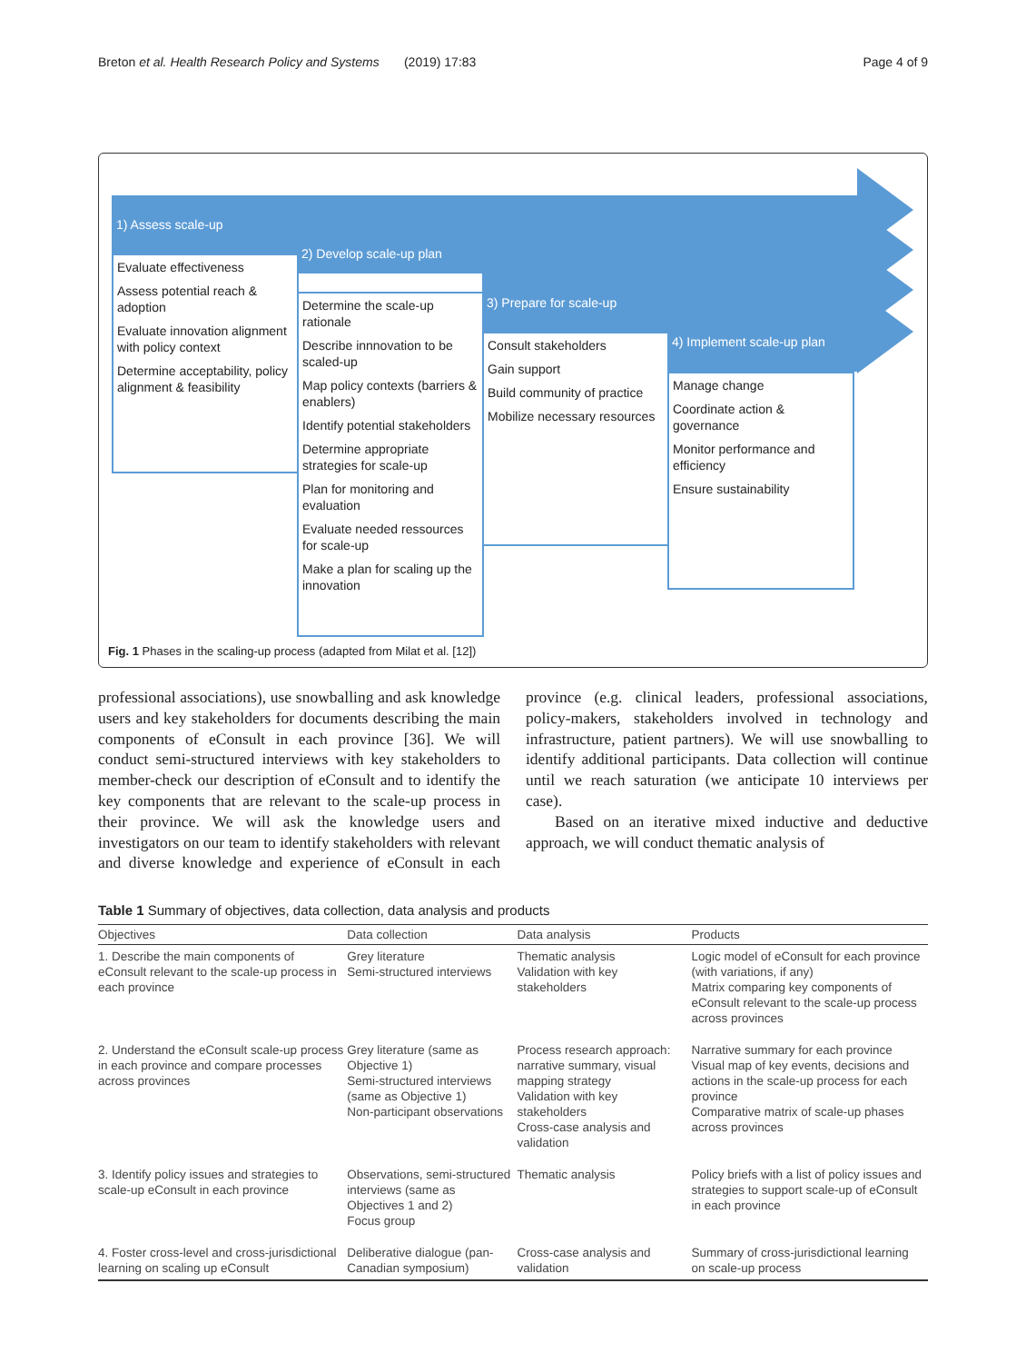Breton et al. Health Research Policy and Systems (2019) 17:83 Page 4 of 9
1) Assess scale-up
Evaluate effectiveness
Assess potential reach & adoption
Evaluate innovation alignment with policy context
Determine acceptability, policy alignment & feasibility
2) Develop scale-up plan
Determine the scale-up rationale
Describe innnovation to be scaled-up
Map policy contexts (barriers & enablers)
Identify potential stakeholders
Determine appropriate strategies for scale-up
Plan for monitoring and evaluation
Evaluate needed ressources for scale-up
Make a plan for scaling up the innovation
3) Prepare for scale-up
Consult stakeholders
Gain support
Build community of practice
Mobilize necessary resources
4) Implement scale-up plan
Manage change
Coordinate action & governance
Monitor performance and efficiency
Ensure sustainability
Fig. 1 Phases in the scaling-up process (adapted from Milat et al. [12])
professional associations), use snowballing and ask knowledge users and key stakeholders for documents describing the main components of eConsult in each province [36]. We will conduct semi-structured interviews with key stakeholders to member-check our description of eConsult and to identify the key components that are relevant to the scale-up process in their province. We will ask the knowledge users and investigators on our team to identify stakeholders with relevant and diverse knowledge and experience of eConsult in each province (e.g. clinical leaders, professional associations, policy-makers, stakeholders involved in technology and infrastructure, patient partners). We will use snowballing to identify additional participants. Data collection will continue until we reach saturation (we anticipate 10 interviews per case).
Based on an iterative mixed inductive and deductive approach, we will conduct thematic analysis of
Table 1 Summary of objectives, data collection, data analysis and products
| Objectives | Data collection | Data analysis | Products |
| --- | --- | --- | --- |
| 1. Describe the main components of eConsult relevant to the scale-up process in each province | Grey literature Semi-structured interviews | Thematic analysis Validation with key stakeholders | Logic model of eConsult for each province (with variations, if any) Matrix comparing key components of eConsult relevant to the scale-up process across provinces |
| 2. Understand the eConsult scale-up process in each province and compare processes across provinces | Grey literature (same as Objective 1) Semi-structured interviews (same as Objective 1) Non-participant observations | Process research approach: narrative summary, visual mapping strategy Validation with key stakeholders Cross-case analysis and validation | Narrative summary for each province Visual map of key events, decisions and actions in the scale-up process for each province Comparative matrix of scale-up phases across provinces |
| 3. Identify policy issues and strategies to scale-up eConsult in each province | Observations, semi-structured interviews (same as Objectives 1 and 2) Focus group | Thematic analysis | Policy briefs with a list of policy issues and strategies to support scale-up of eConsult in each province |
| 4. Foster cross-level and cross-jurisdictional learning on scaling up eConsult | Deliberative dialogue (pan-Canadian symposium) | Cross-case analysis and validation | Summary of cross-jurisdictional learning on scale-up process |